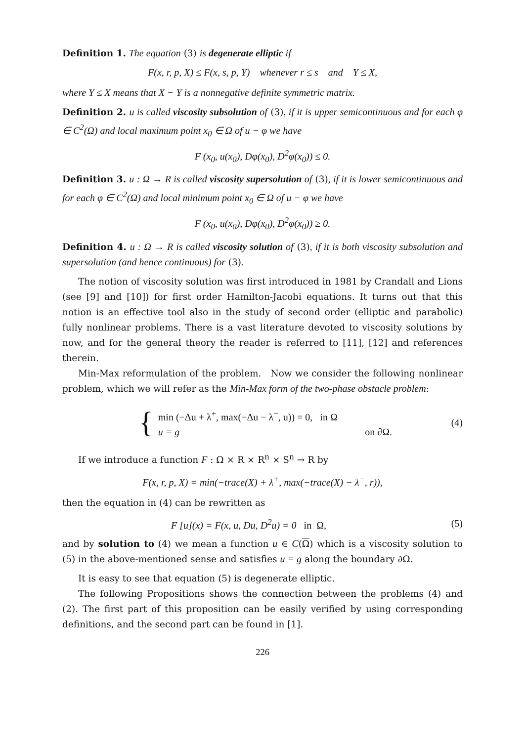Definition 1. The equation (3) is degenerate elliptic if
F(x, r, p, X) ≤ F(x, s, p, Y) whenever r ≤ s and Y ≤ X,
where Y ≤ X means that X − Y is a nonnegative definite symmetric matrix.
Definition 2. u is called viscosity subsolution of (3), if it is upper semicontinuous and for each φ ∈ C<sup>2</sup>(Ω) and local maximum point x<sub>0</sub> ∈ Ω of u − φ we have
F (x<sub>0</sub>, u(x<sub>0</sub>), Dφ(x<sub>0</sub>), D<sup>2</sup>φ(x<sub>0</sub>)) ≤ 0.
Definition 3. u : Ω → R is called viscosity supersolution of (3), if it is lower semicontinuous and for each φ ∈ C<sup>2</sup>(Ω) and local minimum point x<sub>0</sub> ∈ Ω of u − φ we have
F (x<sub>0</sub>, u(x<sub>0</sub>), Dφ(x<sub>0</sub>), D<sup>2</sup>φ(x<sub>0</sub>)) ≥ 0.
Definition 4. u : Ω → R is called viscosity solution of (3), if it is both viscosity subsolution and supersolution (and hence continuous) for (3).
The notion of viscosity solution was first introduced in 1981 by Crandall and Lions (see [9] and [10]) for first order Hamilton-Jacobi equations. It turns out that this notion is an effective tool also in the study of second order (elliptic and parabolic) fully nonlinear problems. There is a vast literature devoted to viscosity solutions by now, and for the general theory the reader is referred to [11], [12] and references therein.
Min-Max reformulation of the problem. Now we consider the following nonlinear problem, which we will refer as the Min-Max form of the two-phase obstacle problem:
{
min (−Δu + λ<sup>+</sup>, max(−Δu − λ<sup>−</sup>, u)) = 0, in Ω
u = g on ∂Ω.
(4)
If we introduce a function F : Ω × R × R<sup>n</sup> × S<sup>n</sup> → R by
F(x, r, p, X) = min(−trace(X) + λ<sup>+</sup>, max(−trace(X) − λ<sup>−</sup>, r)),
then the equation in (4) can be rewritten as
F [u](x) = F(x, u, Du, D<sup>2</sup>u) = 0 in Ω, (5)
and by solution to (4) we mean a function u ∈ C(Ω) which is a viscosity solution to (5) in the above-mentioned sense and satisfies u = g along the boundary ∂Ω.
It is easy to see that equation (5) is degenerate elliptic.
The following Propositions shows the connection between the problems (4) and (2). The first part of this proposition can be easily verified by using corresponding definitions, and the second part can be found in [1].
226